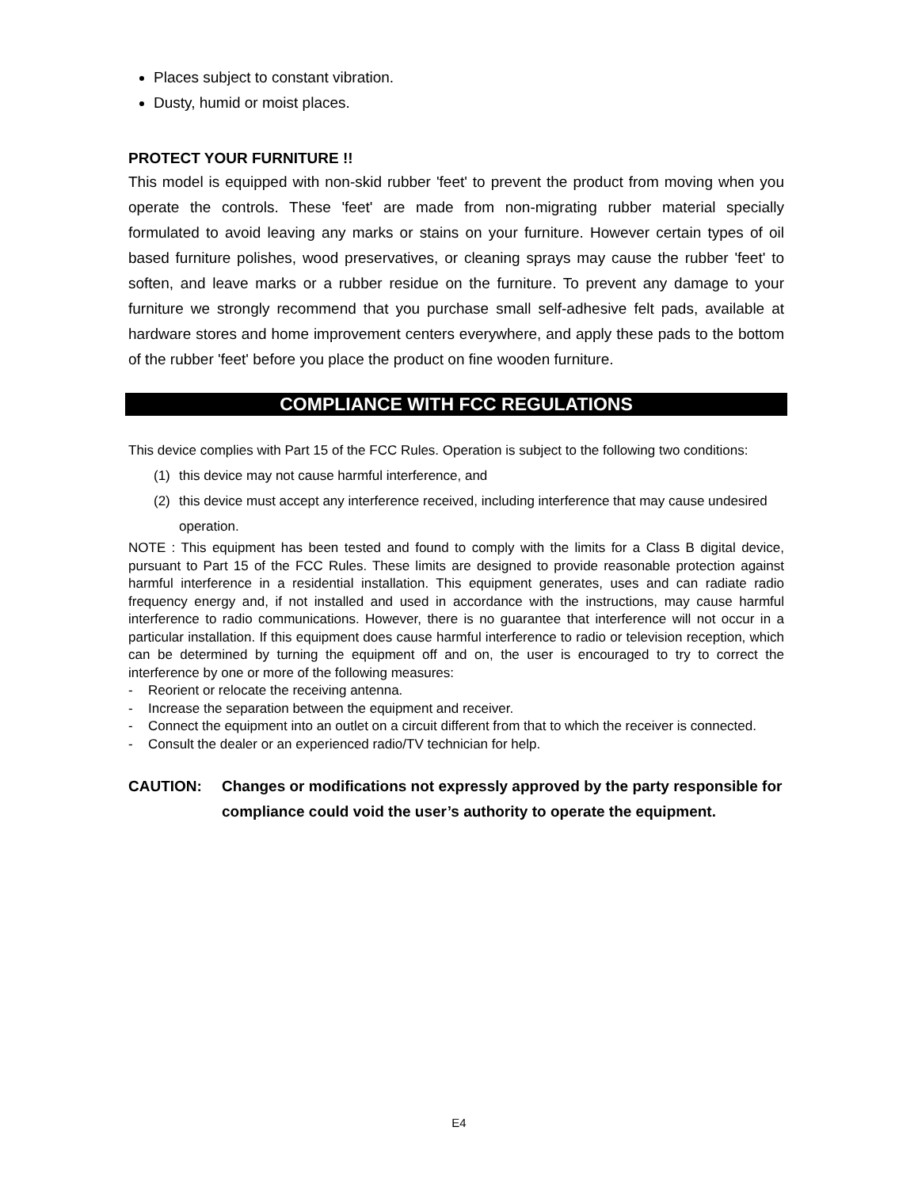Places subject to constant vibration.
Dusty, humid or moist places.
PROTECT YOUR FURNITURE !!
This model is equipped with non-skid rubber 'feet' to prevent the product from moving when you operate the controls. These 'feet' are made from non-migrating rubber material specially formulated to avoid leaving any marks or stains on your furniture. However certain types of oil based furniture polishes, wood preservatives, or cleaning sprays may cause the rubber 'feet' to soften, and leave marks or a rubber residue on the furniture. To prevent any damage to your furniture we strongly recommend that you purchase small self-adhesive felt pads, available at hardware stores and home improvement centers everywhere, and apply these pads to the bottom of the rubber 'feet' before you place the product on fine wooden furniture.
COMPLIANCE WITH FCC REGULATIONS
This device complies with Part 15 of the FCC Rules. Operation is subject to the following two conditions:
(1) this device may not cause harmful interference, and
(2) this device must accept any interference received, including interference that may cause undesired operation.
NOTE : This equipment has been tested and found to comply with the limits for a Class B digital device, pursuant to Part 15 of the FCC Rules. These limits are designed to provide reasonable protection against harmful interference in a residential installation. This equipment generates, uses and can radiate radio frequency energy and, if not installed and used in accordance with the instructions, may cause harmful interference to radio communications. However, there is no guarantee that interference will not occur in a particular installation. If this equipment does cause harmful interference to radio or television reception, which can be determined by turning the equipment off and on, the user is encouraged to try to correct the interference by one or more of the following measures:
- Reorient or relocate the receiving antenna.
- Increase the separation between the equipment and receiver.
- Connect the equipment into an outlet on a circuit different from that to which the receiver is connected.
- Consult the dealer or an experienced radio/TV technician for help.
CAUTION: Changes or modifications not expressly approved by the party responsible for compliance could void the user’s authority to operate the equipment.
E4